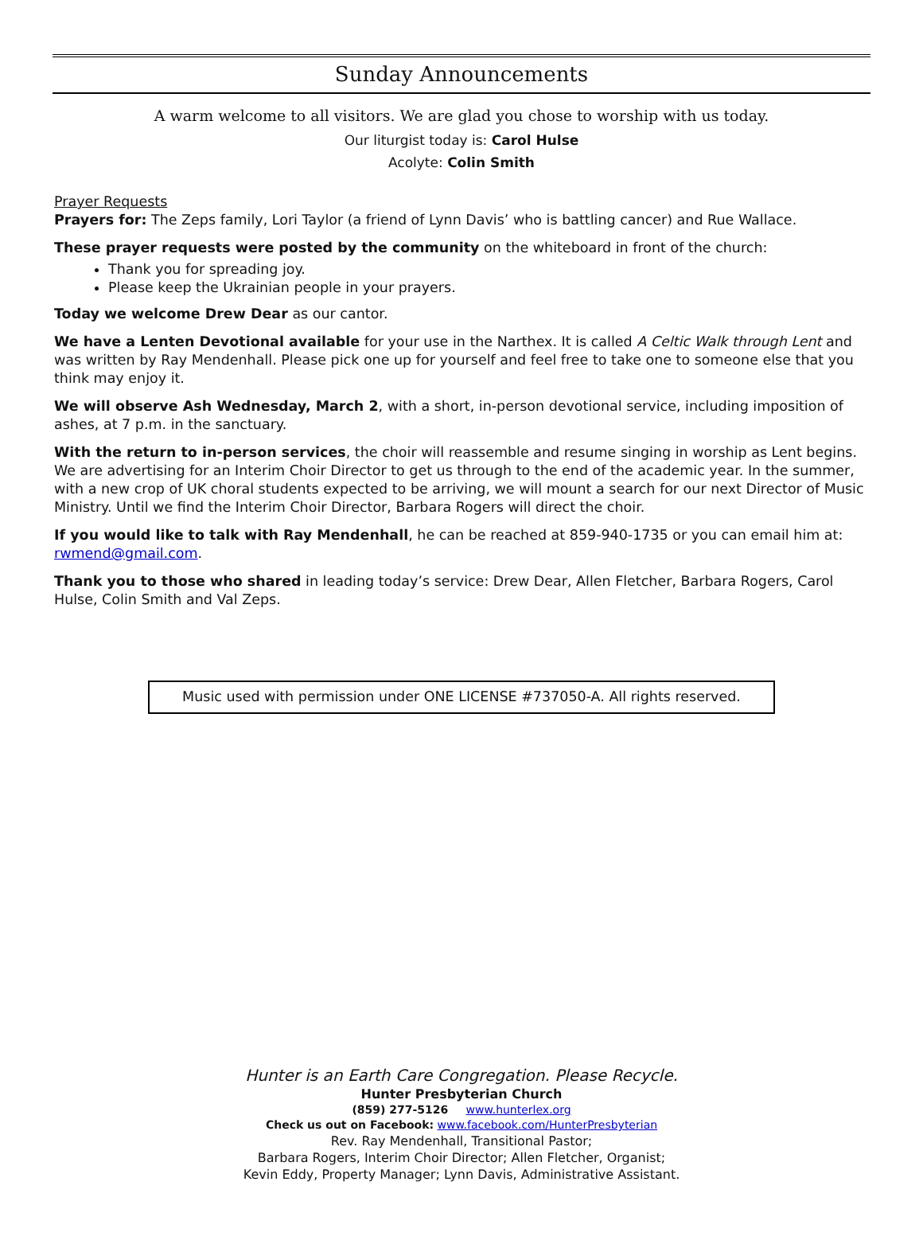Sunday Announcements
A warm welcome to all visitors. We are glad you chose to worship with us today.
Our liturgist today is: Carol Hulse
Acolyte: Colin Smith
Prayer Requests
Prayers for: The Zeps family, Lori Taylor (a friend of Lynn Davis’ who is battling cancer) and Rue Wallace.
These prayer requests were posted by the community on the whiteboard in front of the church:
Thank you for spreading joy.
Please keep the Ukrainian people in your prayers.
Today we welcome Drew Dear as our cantor.
We have a Lenten Devotional available for your use in the Narthex. It is called A Celtic Walk through Lent and was written by Ray Mendenhall. Please pick one up for yourself and feel free to take one to someone else that you think may enjoy it.
We will observe Ash Wednesday, March 2, with a short, in-person devotional service, including imposition of ashes, at 7 p.m. in the sanctuary.
With the return to in-person services, the choir will reassemble and resume singing in worship as Lent begins. We are advertising for an Interim Choir Director to get us through to the end of the academic year. In the summer, with a new crop of UK choral students expected to be arriving, we will mount a search for our next Director of Music Ministry. Until we find the Interim Choir Director, Barbara Rogers will direct the choir.
If you would like to talk with Ray Mendenhall, he can be reached at 859-940-1735 or you can email him at: rwmend@gmail.com.
Thank you to those who shared in leading today’s service: Drew Dear, Allen Fletcher, Barbara Rogers, Carol Hulse, Colin Smith and Val Zeps.
Music used with permission under ONE LICENSE #737050-A. All rights reserved.
Hunter is an Earth Care Congregation. Please Recycle.
Hunter Presbyterian Church
(859) 277-5126 www.hunterlex.org
Check us out on Facebook: www.facebook.com/HunterPresbyterian
Rev. Ray Mendenhall, Transitional Pastor;
Barbara Rogers, Interim Choir Director; Allen Fletcher, Organist;
Kevin Eddy, Property Manager; Lynn Davis, Administrative Assistant.